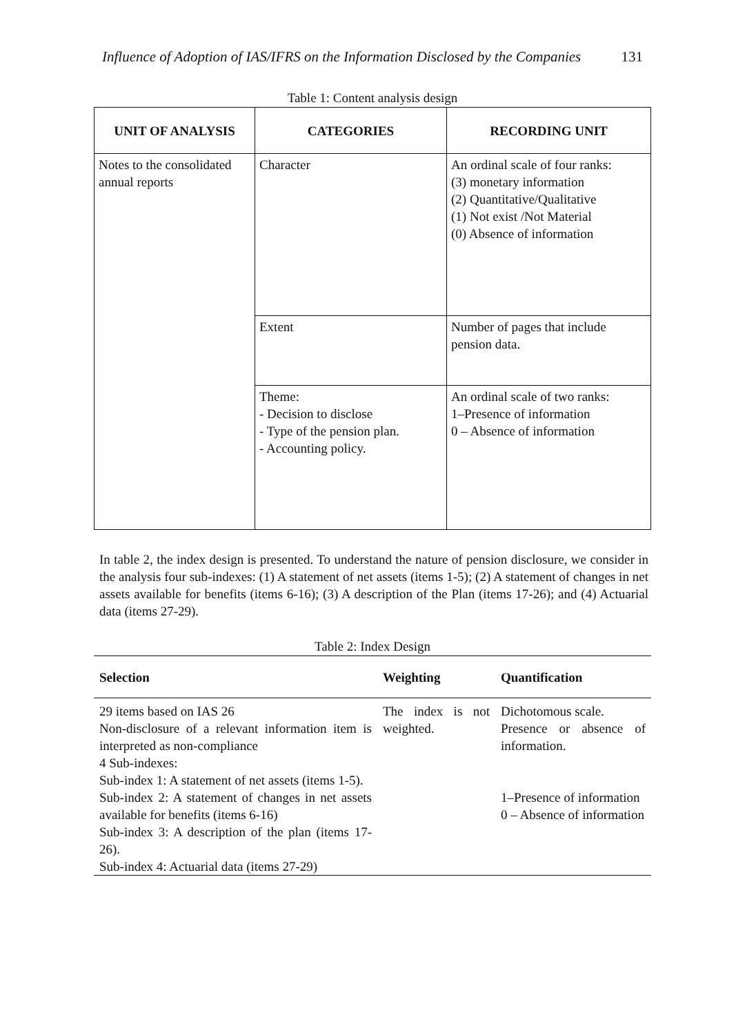Influence of Adoption of IAS/IFRS on the Information Disclosed by the Companies 131
Table 1: Content analysis design
| UNIT OF ANALYSIS | CATEGORIES | RECORDING UNIT |
| --- | --- | --- |
| Notes to the consolidated annual reports | Character | An ordinal scale of four ranks: (3) monetary information (2) Quantitative/Qualitative (1) Not exist /Not Material (0) Absence of information |
| | Extent | Number of pages that include pension data. |
| | Theme: - Decision to disclose - Type of the pension plan. - Accounting policy. | An ordinal scale of two ranks: 1–Presence of information 0 – Absence of information |
In table 2, the index design is presented. To understand the nature of pension disclosure, we consider in the analysis four sub-indexes: (1) A statement of net assets (items 1-5); (2) A statement of changes in net assets available for benefits (items 6-16); (3) A description of the Plan (items 17-26); and (4) Actuarial data (items 27-29).
Table 2: Index Design
| Selection | Weighting | Quantification |
| --- | --- | --- |
| 29 items based on IAS 26 Non-disclosure of a relevant information item is interpreted as non-compliance 4 Sub-indexes: Sub-index 1: A statement of net assets (items 1-5). Sub-index 2: A statement of changes in net assets available for benefits (items 6-16) Sub-index 3: A description of the plan (items 17-26). Sub-index 4: Actuarial data (items 27-29) | The index is not weighted. | Dichotomous scale. Presence or absence of information. 1–Presence of information 0 – Absence of information |